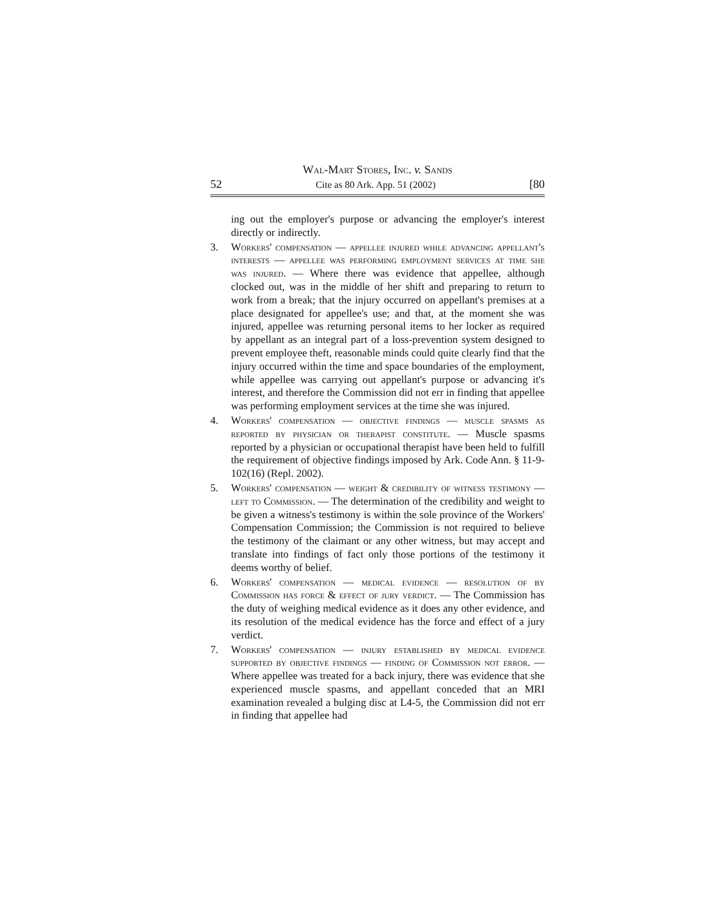Wal-Mart Stores, Inc. v. Sands
52 Cite as 80 Ark. App. 51 (2002) [80
ing out the employer's purpose or advancing the employer's interest directly or indirectly.
3. Workers' compensation — appellee injured while advancing appellant's interests — appellee was performing employment services at time she was injured. — Where there was evidence that appellee, although clocked out, was in the middle of her shift and preparing to return to work from a break; that the injury occurred on appellant's premises at a place designated for appellee's use; and that, at the moment she was injured, appellee was returning personal items to her locker as required by appellant as an integral part of a loss-prevention system designed to prevent employee theft, reasonable minds could quite clearly find that the injury occurred within the time and space boundaries of the employment, while appellee was carrying out appellant's purpose or advancing it's interest, and therefore the Commission did not err in finding that appellee was performing employment services at the time she was injured.
4. Workers' compensation — objective findings — muscle spasms as reported by physician or therapist constitute. — Muscle spasms reported by a physician or occupational therapist have been held to fulfill the requirement of objective findings imposed by Ark. Code Ann. § 11-9-102(16) (Repl. 2002).
5. Workers' compensation — weight & credibility of witness testimony — left to Commission. — The determination of the credibility and weight to be given a witness's testimony is within the sole province of the Workers' Compensation Commission; the Commission is not required to believe the testimony of the claimant or any other witness, but may accept and translate into findings of fact only those portions of the testimony it deems worthy of belief.
6. Workers' compensation — medical evidence — resolution of by Commission has force & effect of jury verdict. — The Commission has the duty of weighing medical evidence as it does any other evidence, and its resolution of the medical evidence has the force and effect of a jury verdict.
7. Workers' compensation — injury established by medical evidence supported by objective findings — finding of Commission not error. — Where appellee was treated for a back injury, there was evidence that she experienced muscle spasms, and appellant conceded that an MRI examination revealed a bulging disc at L4-5, the Commission did not err in finding that appellee had